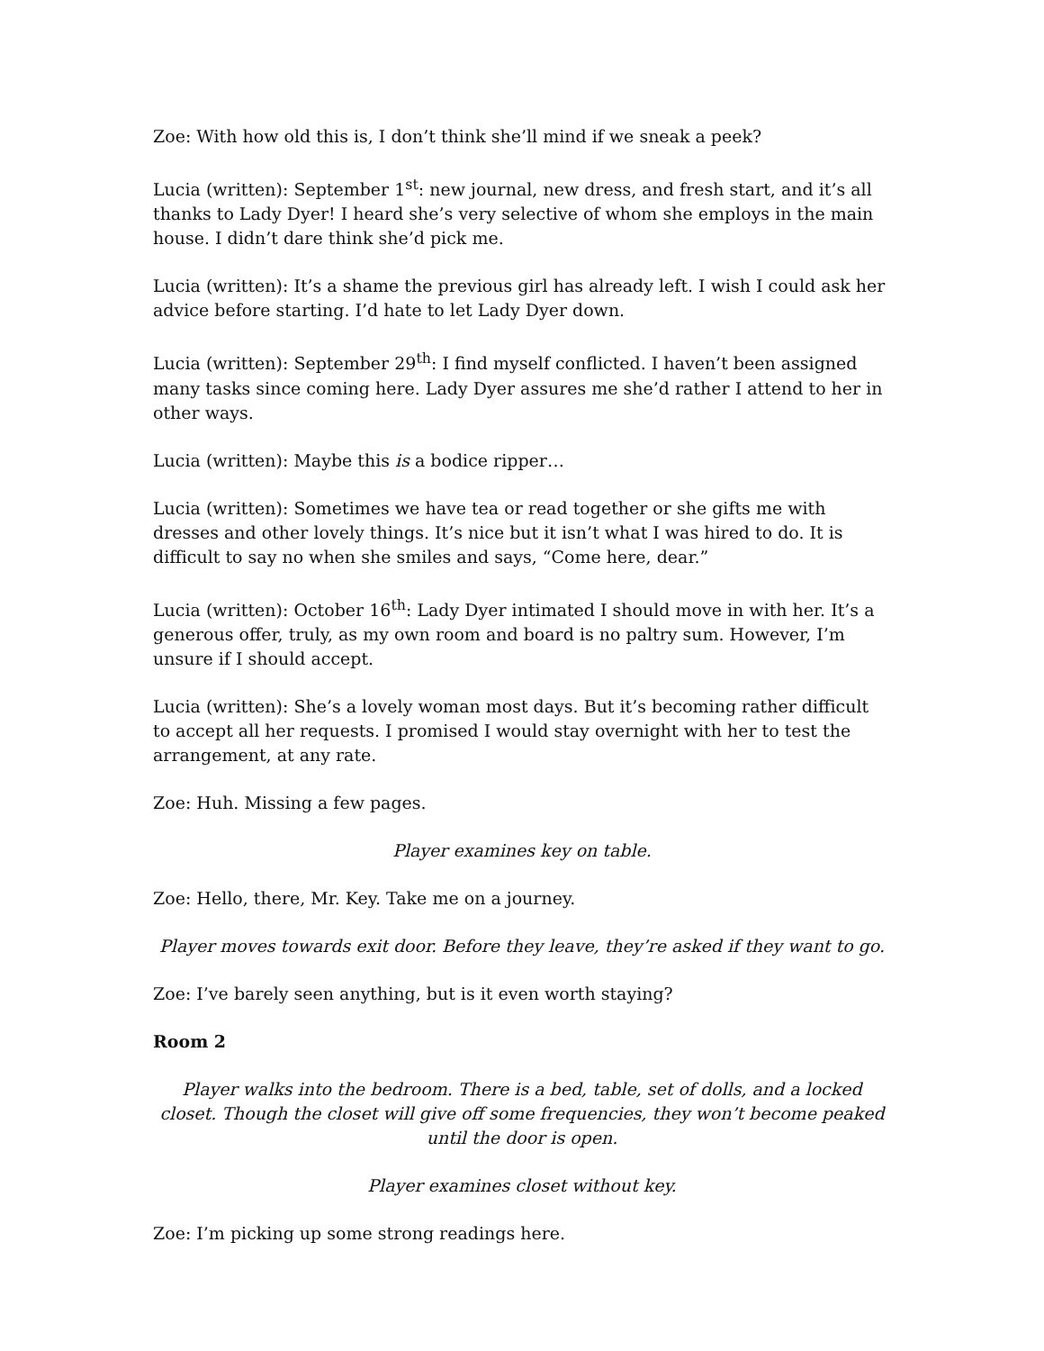Zoe: With how old this is, I don’t think she’ll mind if we sneak a peek?
Lucia (written): September 1<sup>st</sup>: new journal, new dress, and fresh start, and it’s all thanks to Lady Dyer! I heard she’s very selective of whom she employs in the main house. I didn’t dare think she’d pick me.
Lucia (written): It’s a shame the previous girl has already left. I wish I could ask her advice before starting. I’d hate to let Lady Dyer down.
Lucia (written): September 29<sup>th</sup>: I find myself conflicted. I haven’t been assigned many tasks since coming here. Lady Dyer assures me she’d rather I attend to her in other ways.
Lucia (written): Maybe this is a bodice ripper…
Lucia (written): Sometimes we have tea or read together or she gifts me with dresses and other lovely things. It’s nice but it isn’t what I was hired to do. It is difficult to say no when she smiles and says, “Come here, dear.”
Lucia (written): October 16<sup>th</sup>: Lady Dyer intimated I should move in with her. It’s a generous offer, truly, as my own room and board is no paltry sum. However, I’m unsure if I should accept.
Lucia (written): She’s a lovely woman most days. But it’s becoming rather difficult to accept all her requests. I promised I would stay overnight with her to test the arrangement, at any rate.
Zoe: Huh. Missing a few pages.
Player examines key on table.
Zoe: Hello, there, Mr. Key. Take me on a journey.
Player moves towards exit door. Before they leave, they’re asked if they want to go.
Zoe: I’ve barely seen anything, but is it even worth staying?
Room 2
Player walks into the bedroom. There is a bed, table, set of dolls, and a locked closet. Though the closet will give off some frequencies, they won’t become peaked until the door is open.
Player examines closet without key.
Zoe: I’m picking up some strong readings here.